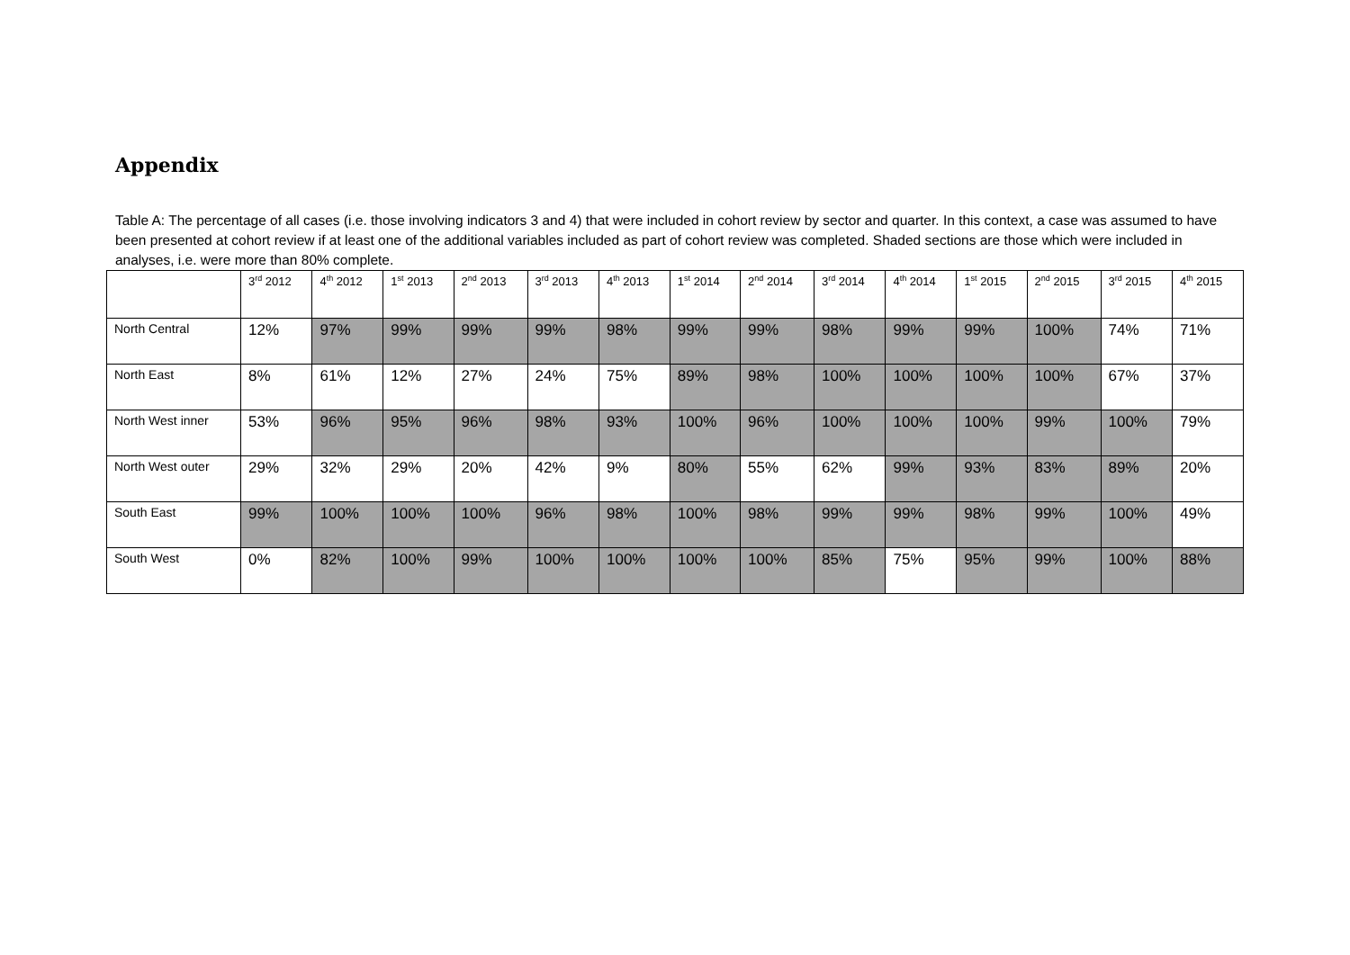Appendix
Table A: The percentage of all cases (i.e. those involving indicators 3 and 4) that were included in cohort review by sector and quarter. In this context, a case was assumed to have been presented at cohort review if at least one of the additional variables included as part of cohort review was completed. Shaded sections are those which were included in analyses, i.e. were more than 80% complete.
| | 3<sup>rd</sup> 2012 | 4<sup>th</sup> 2012 | 1<sup>st</sup> 2013 | 2<sup>nd</sup> 2013 | 3<sup>rd</sup> 2013 | 4<sup>th</sup> 2013 | 1<sup>st</sup> 2014 | 2<sup>nd</sup> 2014 | 3<sup>rd</sup> 2014 | 4<sup>th</sup> 2014 | 1<sup>st</sup> 2015 | 2<sup>nd</sup> 2015 | 3<sup>rd</sup> 2015 | 4<sup>th</sup> 2015 |
| --- | --- | --- | --- | --- | --- | --- | --- | --- | --- | --- | --- | --- | --- | --- |
| North Central | 12% | 97% | 99% | 99% | 99% | 98% | 99% | 99% | 98% | 99% | 99% | 100% | 74% | 71% |
| North East | 8% | 61% | 12% | 27% | 24% | 75% | 89% | 98% | 100% | 100% | 100% | 100% | 67% | 37% |
| North West inner | 53% | 96% | 95% | 96% | 98% | 93% | 100% | 96% | 100% | 100% | 100% | 99% | 100% | 79% |
| North West outer | 29% | 32% | 29% | 20% | 42% | 9% | 80% | 55% | 62% | 99% | 93% | 83% | 89% | 20% |
| South East | 99% | 100% | 100% | 100% | 96% | 98% | 100% | 98% | 99% | 99% | 98% | 99% | 100% | 49% |
| South West | 0% | 82% | 100% | 99% | 100% | 100% | 100% | 100% | 85% | 75% | 95% | 99% | 100% | 88% |